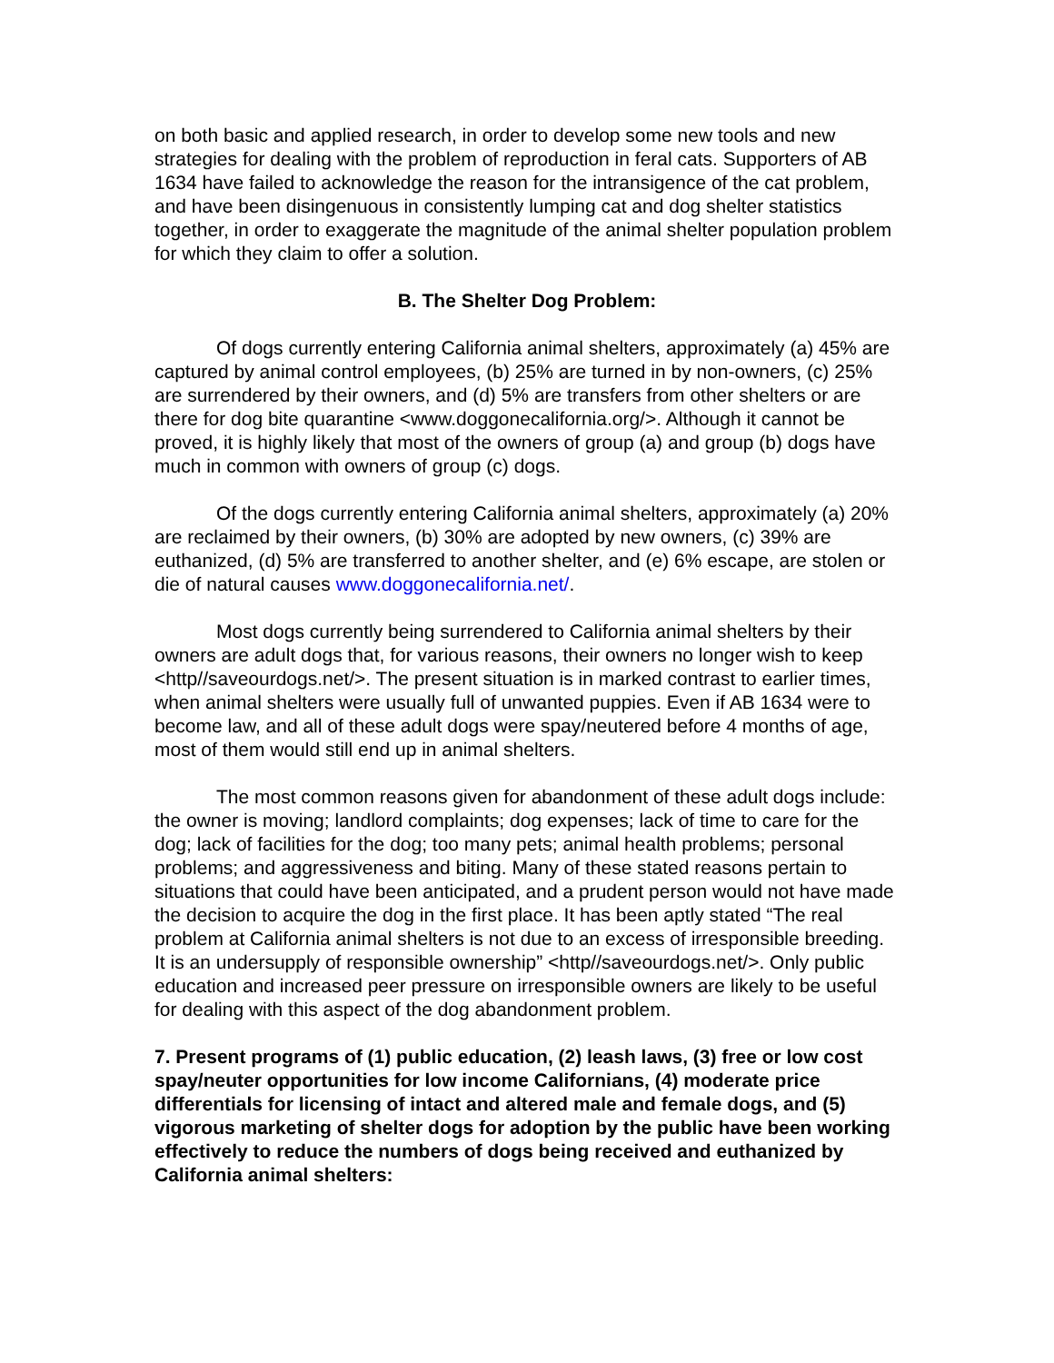on both basic and applied research, in order to develop some new tools and new strategies for dealing with the problem of reproduction in feral cats. Supporters of AB 1634 have failed to acknowledge the reason for the intransigence of the cat problem, and have been disingenuous in consistently lumping cat and dog shelter statistics together, in order to exaggerate the magnitude of the animal shelter population problem for which they claim to offer a solution.
B. The Shelter Dog Problem:
Of dogs currently entering California animal shelters, approximately (a) 45% are captured by animal control employees, (b) 25% are turned in by non-owners, (c) 25% are surrendered by their owners, and (d) 5% are transfers from other shelters or are there for dog bite quarantine <www.doggonecalifornia.org/>. Although it cannot be proved, it is highly likely that most of the owners of group (a) and group (b) dogs have much in common with owners of group (c) dogs.
Of the dogs currently entering California animal shelters, approximately (a) 20% are reclaimed by their owners, (b) 30% are adopted by new owners, (c) 39% are euthanized, (d) 5% are transferred to another shelter, and (e) 6% escape, are stolen or die of natural causes www.doggonecalifornia.net/.
Most dogs currently being surrendered to California animal shelters by their owners are adult dogs that, for various reasons, their owners no longer wish to keep <http//saveourdogs.net/>. The present situation is in marked contrast to earlier times, when animal shelters were usually full of unwanted puppies. Even if AB 1634 were to become law, and all of these adult dogs were spay/neutered before 4 months of age, most of them would still end up in animal shelters.
The most common reasons given for abandonment of these adult dogs include: the owner is moving; landlord complaints; dog expenses; lack of time to care for the dog; lack of facilities for the dog; too many pets; animal health problems; personal problems; and aggressiveness and biting. Many of these stated reasons pertain to situations that could have been anticipated, and a prudent person would not have made the decision to acquire the dog in the first place. It has been aptly stated “The real problem at California animal shelters is not due to an excess of irresponsible breeding. It is an undersupply of responsible ownership” <http//saveourdogs.net/>. Only public education and increased peer pressure on irresponsible owners are likely to be useful for dealing with this aspect of the dog abandonment problem.
7. Present programs of (1) public education, (2) leash laws, (3) free or low cost spay/neuter opportunities for low income Californians, (4) moderate price differentials for licensing of intact and altered male and female dogs, and (5) vigorous marketing of shelter dogs for adoption by the public have been working effectively to reduce the numbers of dogs being received and euthanized by California animal shelters: